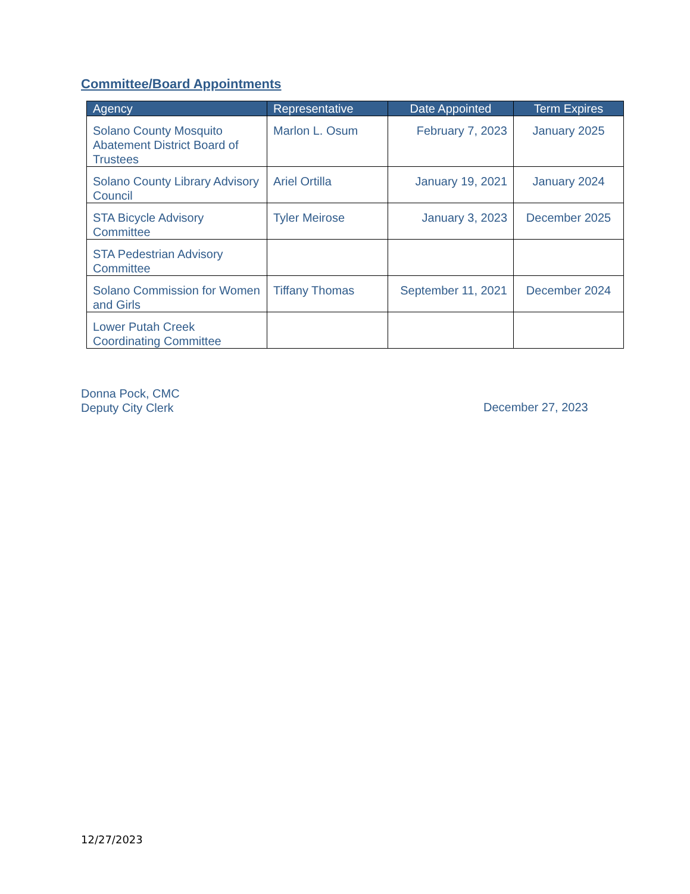Committee/Board Appointments
| Agency | Representative | Date Appointed | Term Expires |
| --- | --- | --- | --- |
| Solano County Mosquito Abatement District Board of Trustees | Marlon L. Osum | February 7, 2023 | January 2025 |
| Solano County Library Advisory Council | Ariel Ortilla | January 19, 2021 | January 2024 |
| STA Bicycle Advisory Committee | Tyler Meirose | January 3, 2023 | December 2025 |
| STA Pedestrian Advisory Committee | | | |
| Solano Commission for Women and Girls | Tiffany Thomas | September 11, 2021 | December 2024 |
| Lower Putah Creek Coordinating Committee | | | |
Donna Pock, CMC
Deputy City Clerk
December 27, 2023
12/27/2023